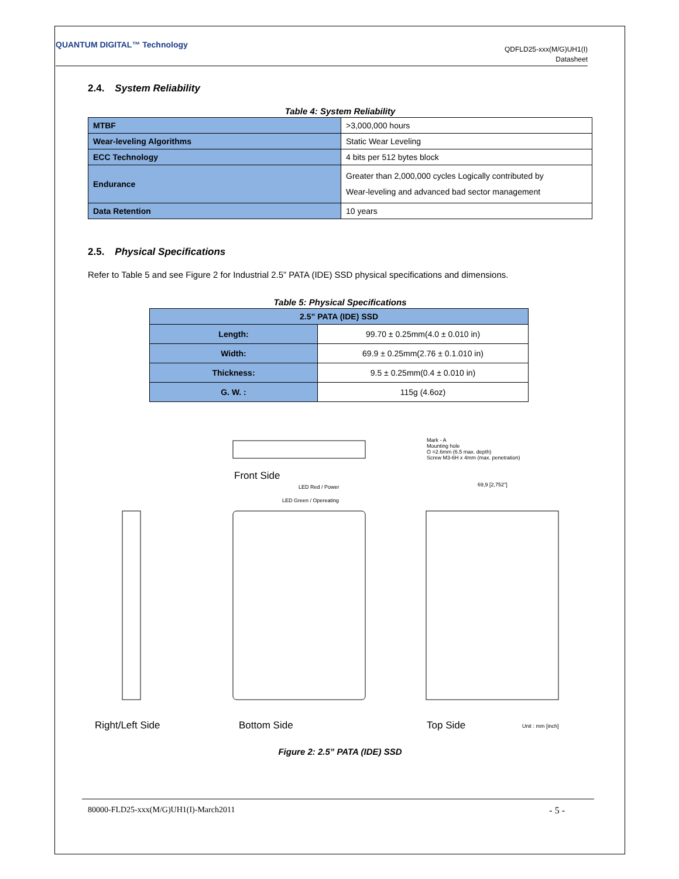QUANTUM DIGITAL™ Technology
QDFLD25-xxx(M/G)UH1(I)
Datasheet
2.4. System Reliability
Table 4: System Reliability
| MTBF | >3,000,000 hours |
| Wear-leveling Algorithms | Static Wear Leveling |
| ECC Technology | 4 bits per 512 bytes block |
| Endurance | Greater than 2,000,000 cycles Logically contributed by Wear-leveling and advanced bad sector management |
| Data Retention | 10 years |
2.5. Physical Specifications
Refer to Table 5 and see Figure 2 for Industrial 2.5” PATA (IDE) SSD physical specifications and dimensions.
Table 5: Physical Specifications
| 2.5” PATA (IDE) SSD | |
| --- | --- |
| Length: | 99.70 ± 0.25mm(4.0 ± 0.010 in) |
| Width: | 69.9 ± 0.25mm(2.76 ± 0.1.010 in) |
| Thickness: | 9.5 ± 0.25mm(0.4 ± 0.010 in) |
| G. W. : | 115g (4.6oz) |
Front Side
Mark - A
Mounting hole
O =2.6mm (6.5 max. depth)
Screw M3-6H x 4mm (max. penetration)
69,9 [2,752"]
LED Red / Power
LED Green / Opereating
Right/Left Side Bottom Side Top Side Unit : mm [inch]
Figure 2: 2.5” PATA (IDE) SSD
80000-FLD25-xxx(M/G)UH1(I)-March2011 - 5 -